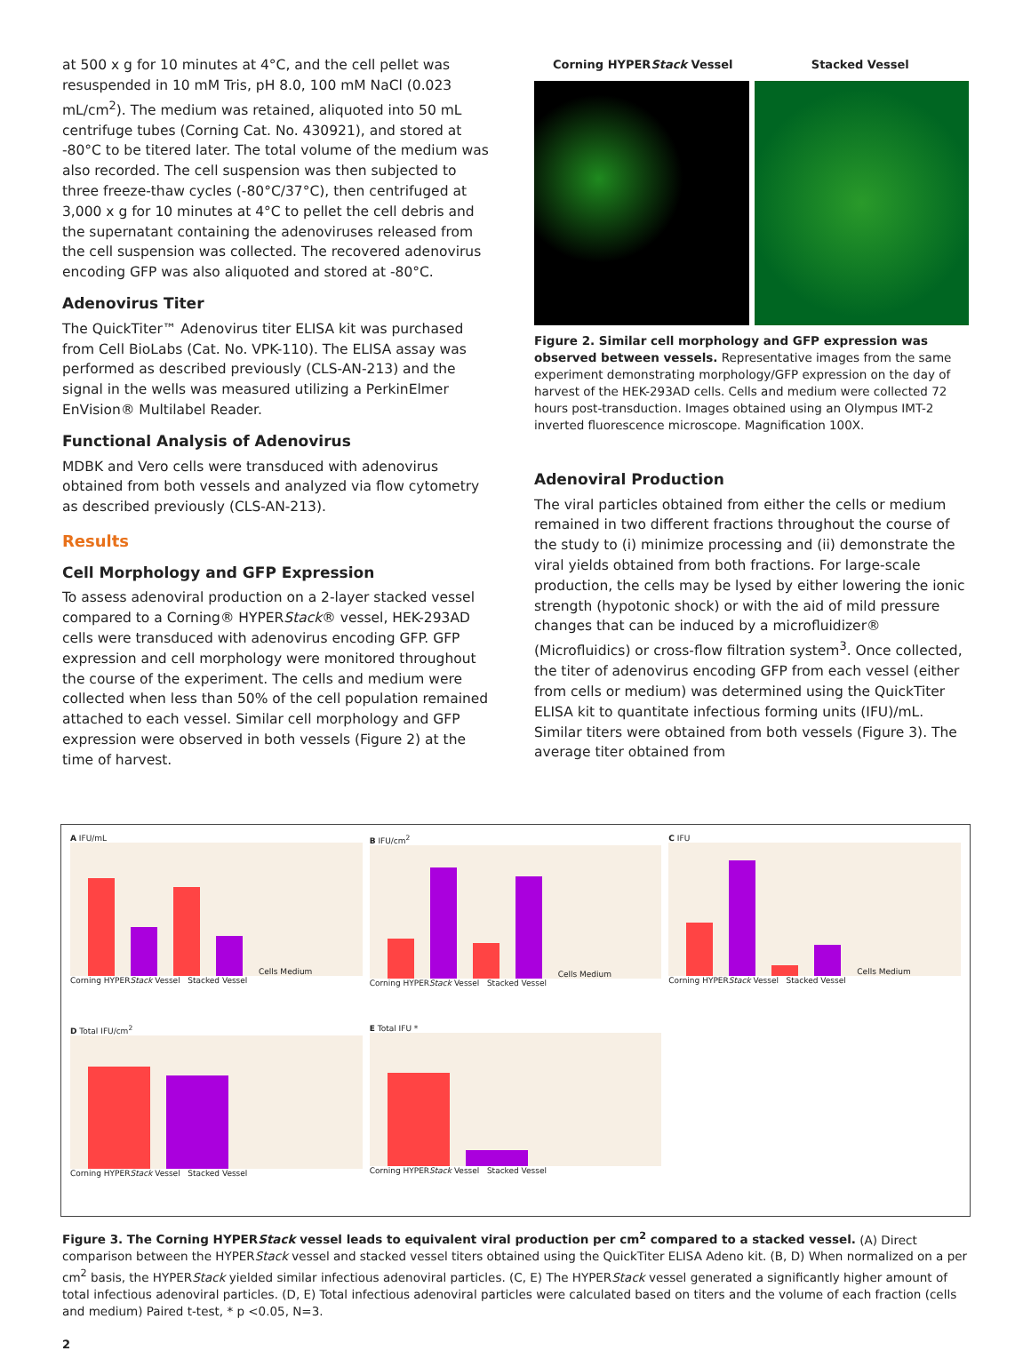at 500 x g for 10 minutes at 4°C, and the cell pellet was resuspended in 10 mM Tris, pH 8.0, 100 mM NaCl (0.023 mL/cm<sup>2</sup>). The medium was retained, aliquoted into 50 mL centrifuge tubes (Corning Cat. No. 430921), and stored at -80°C to be titered later. The total volume of the medium was also recorded. The cell suspension was then subjected to three freeze-thaw cycles (-80°C/37°C), then centrifuged at 3,000 x g for 10 minutes at 4°C to pellet the cell debris and the supernatant containing the adenoviruses released from the cell suspension was collected. The recovered adenovirus encoding GFP was also aliquoted and stored at -80°C.
Adenovirus Titer
The QuickTiter™ Adenovirus titer ELISA kit was purchased from Cell BioLabs (Cat. No. VPK-110). The ELISA assay was performed as described previously (CLS-AN-213) and the signal in the wells was measured utilizing a PerkinElmer EnVision® Multilabel Reader.
Functional Analysis of Adenovirus
MDBK and Vero cells were transduced with adenovirus obtained from both vessels and analyzed via flow cytometry as described previously (CLS-AN-213).
Results
Cell Morphology and GFP Expression
To assess adenoviral production on a 2-layer stacked vessel compared to a Corning® HYPERStack® vessel, HEK-293AD cells were transduced with adenovirus encoding GFP. GFP expression and cell morphology were monitored throughout the course of the experiment. The cells and medium were collected when less than 50% of the cell population remained attached to each vessel. Similar cell morphology and GFP expression were observed in both vessels (Figure 2) at the time of harvest.
Corning HYPERStack Vessel Stacked Vessel
Figure 2. Similar cell morphology and GFP expression was observed between vessels. Representative images from the same experiment demonstrating morphology/GFP expression on the day of harvest of the HEK-293AD cells. Cells and medium were collected 72 hours post-transduction. Images obtained using an Olympus IMT-2 inverted fluorescence microscope. Magnification 100X.
Adenoviral Production
The viral particles obtained from either the cells or medium remained in two different fractions throughout the course of the study to (i) minimize processing and (ii) demonstrate the viral yields obtained from both fractions. For large-scale production, the cells may be lysed by either lowering the ionic strength (hypotonic shock) or with the aid of mild pressure changes that can be induced by a microfluidizer® (Microfluidics) or cross-flow filtration system<sup>3</sup>. Once collected, the titer of adenovirus encoding GFP from each vessel (either from cells or medium) was determined using the QuickTiter ELISA kit to quantitate infectious forming units (IFU)/mL. Similar titers were obtained from both vessels (Figure 3). The average titer obtained from
A IFU/mL
Cells Medium
Corning HYPERStack Vessel Stacked Vessel
B IFU/cm<sup>2</sup>
Cells Medium
Corning HYPERStack Vessel Stacked Vessel
C IFU
Cells Medium
Corning HYPERStack Vessel Stacked Vessel
D Total IFU/cm<sup>2</sup>
Corning HYPERStack Vessel Stacked Vessel
E Total IFU *
Corning HYPERStack Vessel Stacked Vessel
Figure 3. The Corning HYPERStack vessel leads to equivalent viral production per cm<sup>2</sup> compared to a stacked vessel. (A) Direct comparison between the HYPERStack vessel and stacked vessel titers obtained using the QuickTiter ELISA Adeno kit. (B, D) When normalized on a per cm<sup>2</sup> basis, the HYPERStack yielded similar infectious adenoviral particles. (C, E) The HYPERStack vessel generated a significantly higher amount of total infectious adenoviral particles. (D, E) Total infectious adenoviral particles were calculated based on titers and the volume of each fraction (cells and medium) Paired t-test, * p <0.05, N=3.
2